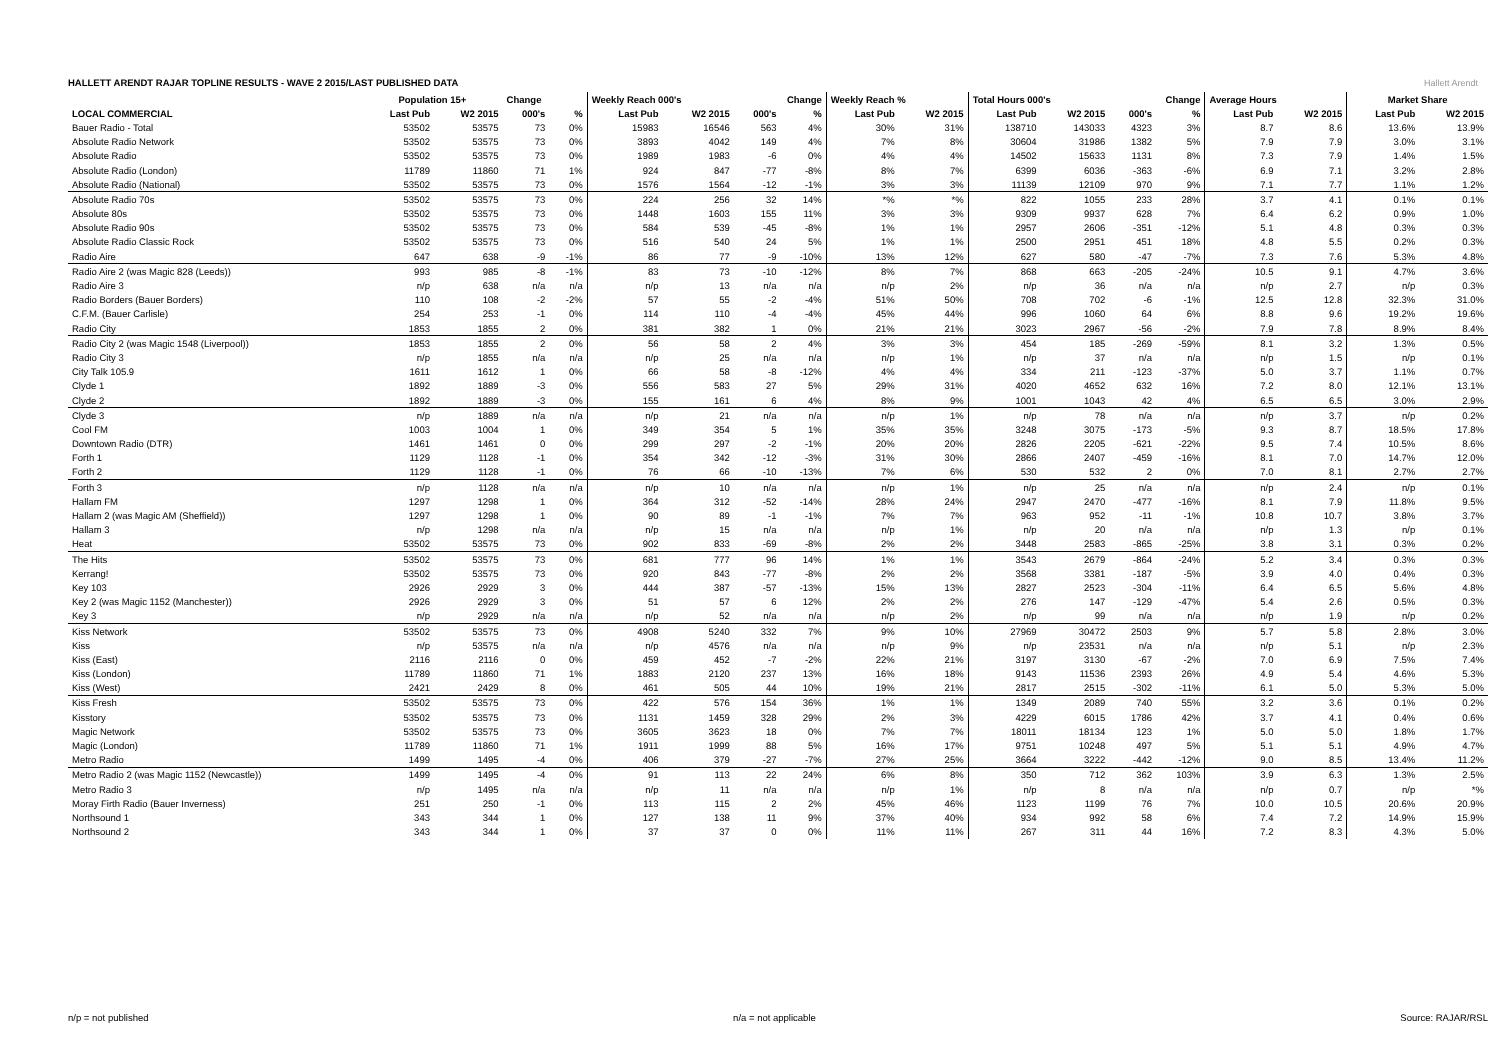HALLETT ARENDT RAJAR TOPLINE RESULTS - WAVE 2 2015/LAST PUBLISHED DATA
Hallett Arendt
| | Population 15+ | | Change | | Weekly Reach 000's | | Change | | Weekly Reach % | | Total Hours 000's | | Change | | Average Hours | | Market Share | |
| --- | --- | --- | --- | --- | --- | --- | --- | --- | --- | --- | --- | --- | --- | --- | --- | --- | --- | --- |
| LOCAL COMMERCIAL | Last Pub | W2 2015 | 000's | % | Last Pub | W2 2015 | 000's | % | Last Pub | W2 2015 | Last Pub | W2 2015 | 000's | % | Last Pub | W2 2015 | Last Pub | W2 2015 |
| Bauer Radio - Total | 53502 | 53575 | 73 | 0% | 15983 | 16546 | 563 | 4% | 30% | 31% | 138710 | 143033 | 4323 | 3% | 8.7 | 8.6 | 13.6% | 13.9% |
| Absolute Radio Network | 53502 | 53575 | 73 | 0% | 3893 | 4042 | 149 | 4% | 7% | 8% | 30604 | 31986 | 1382 | 5% | 7.9 | 7.9 | 3.0% | 3.1% |
| Absolute Radio | 53502 | 53575 | 73 | 0% | 1989 | 1983 | -6 | 0% | 4% | 4% | 14502 | 15633 | 1131 | 8% | 7.3 | 7.9 | 1.4% | 1.5% |
| Absolute Radio (London) | 11789 | 11860 | 71 | 1% | 924 | 847 | -77 | -8% | 8% | 7% | 6399 | 6036 | -363 | -6% | 6.9 | 7.1 | 3.2% | 2.8% |
| Absolute Radio (National) | 53502 | 53575 | 73 | 0% | 1576 | 1564 | -12 | -1% | 3% | 3% | 11139 | 12109 | 970 | 9% | 7.1 | 7.7 | 1.1% | 1.2% |
| Absolute Radio 70s | 53502 | 53575 | 73 | 0% | 224 | 256 | 32 | 14% | *% | *% | 822 | 1055 | 233 | 28% | 3.7 | 4.1 | 0.1% | 0.1% |
| Absolute 80s | 53502 | 53575 | 73 | 0% | 1448 | 1603 | 155 | 11% | 3% | 3% | 9309 | 9937 | 628 | 7% | 6.4 | 6.2 | 0.9% | 1.0% |
| Absolute Radio 90s | 53502 | 53575 | 73 | 0% | 584 | 539 | -45 | -8% | 1% | 1% | 2957 | 2606 | -351 | -12% | 5.1 | 4.8 | 0.3% | 0.3% |
| Absolute Radio Classic Rock | 53502 | 53575 | 73 | 0% | 516 | 540 | 24 | 5% | 1% | 1% | 2500 | 2951 | 451 | 18% | 4.8 | 5.5 | 0.2% | 0.3% |
| Radio Aire | 647 | 638 | -9 | -1% | 86 | 77 | -9 | -10% | 13% | 12% | 627 | 580 | -47 | -7% | 7.3 | 7.6 | 5.3% | 4.8% |
| Radio Aire 2 (was Magic 828 (Leeds)) | 993 | 985 | -8 | -1% | 83 | 73 | -10 | -12% | 8% | 7% | 868 | 663 | -205 | -24% | 10.5 | 9.1 | 4.7% | 3.6% |
| Radio Aire 3 | n/p | 638 | n/a | n/a | n/p | 13 | n/a | n/a | n/p | 2% | n/p | 36 | n/a | n/a | n/p | 2.7 | n/p | 0.3% |
| Radio Borders (Bauer Borders) | 110 | 108 | -2 | -2% | 57 | 55 | -2 | -4% | 51% | 50% | 708 | 702 | -6 | -1% | 12.5 | 12.8 | 32.3% | 31.0% |
| C.F.M. (Bauer Carlisle) | 254 | 253 | -1 | 0% | 114 | 110 | -4 | -4% | 45% | 44% | 996 | 1060 | 64 | 6% | 8.8 | 9.6 | 19.2% | 19.6% |
| Radio City | 1853 | 1855 | 2 | 0% | 381 | 382 | 1 | 0% | 21% | 21% | 3023 | 2967 | -56 | -2% | 7.9 | 7.8 | 8.9% | 8.4% |
| Radio City 2 (was Magic 1548 (Liverpool)) | 1853 | 1855 | 2 | 0% | 56 | 58 | 2 | 4% | 3% | 3% | 454 | 185 | -269 | -59% | 8.1 | 3.2 | 1.3% | 0.5% |
| Radio City 3 | n/p | 1855 | n/a | n/a | n/p | 25 | n/a | n/a | n/p | 1% | n/p | 37 | n/a | n/a | n/p | 1.5 | n/p | 0.1% |
| City Talk 105.9 | 1611 | 1612 | 1 | 0% | 66 | 58 | -8 | -12% | 4% | 4% | 334 | 211 | -123 | -37% | 5.0 | 3.7 | 1.1% | 0.7% |
| Clyde 1 | 1892 | 1889 | -3 | 0% | 556 | 583 | 27 | 5% | 29% | 31% | 4020 | 4652 | 632 | 16% | 7.2 | 8.0 | 12.1% | 13.1% |
| Clyde 2 | 1892 | 1889 | -3 | 0% | 155 | 161 | 6 | 4% | 8% | 9% | 1001 | 1043 | 42 | 4% | 6.5 | 6.5 | 3.0% | 2.9% |
| Clyde 3 | n/p | 1889 | n/a | n/a | n/p | 21 | n/a | n/a | n/p | 1% | n/p | 78 | n/a | n/a | n/p | 3.7 | n/p | 0.2% |
| Cool FM | 1003 | 1004 | 1 | 0% | 349 | 354 | 5 | 1% | 35% | 35% | 3248 | 3075 | -173 | -5% | 9.3 | 8.7 | 18.5% | 17.8% |
| Downtown Radio (DTR) | 1461 | 1461 | 0 | 0% | 299 | 297 | -2 | -1% | 20% | 20% | 2826 | 2205 | -621 | -22% | 9.5 | 7.4 | 10.5% | 8.6% |
| Forth 1 | 1129 | 1128 | -1 | 0% | 354 | 342 | -12 | -3% | 31% | 30% | 2866 | 2407 | -459 | -16% | 8.1 | 7.0 | 14.7% | 12.0% |
| Forth 2 | 1129 | 1128 | -1 | 0% | 76 | 66 | -10 | -13% | 7% | 6% | 530 | 532 | 2 | 0% | 7.0 | 8.1 | 2.7% | 2.7% |
| Forth 3 | n/p | 1128 | n/a | n/a | n/p | 10 | n/a | n/a | n/p | 1% | n/p | 25 | n/a | n/a | n/p | 2.4 | n/p | 0.1% |
| Hallam FM | 1297 | 1298 | 1 | 0% | 364 | 312 | -52 | -14% | 28% | 24% | 2947 | 2470 | -477 | -16% | 8.1 | 7.9 | 11.8% | 9.5% |
| Hallam 2 (was Magic AM (Sheffield)) | 1297 | 1298 | 1 | 0% | 90 | 89 | -1 | -1% | 7% | 7% | 963 | 952 | -11 | -1% | 10.8 | 10.7 | 3.8% | 3.7% |
| Hallam 3 | n/p | 1298 | n/a | n/a | n/p | 15 | n/a | n/a | n/p | 1% | n/p | 20 | n/a | n/a | n/p | 1.3 | n/p | 0.1% |
| Heat | 53502 | 53575 | 73 | 0% | 902 | 833 | -69 | -8% | 2% | 2% | 3448 | 2583 | -865 | -25% | 3.8 | 3.1 | 0.3% | 0.2% |
| The Hits | 53502 | 53575 | 73 | 0% | 681 | 777 | 96 | 14% | 1% | 1% | 3543 | 2679 | -864 | -24% | 5.2 | 3.4 | 0.3% | 0.3% |
| Kerrang! | 53502 | 53575 | 73 | 0% | 920 | 843 | -77 | -8% | 2% | 2% | 3568 | 3381 | -187 | -5% | 3.9 | 4.0 | 0.4% | 0.3% |
| Key 103 | 2926 | 2929 | 3 | 0% | 444 | 387 | -57 | -13% | 15% | 13% | 2827 | 2523 | -304 | -11% | 6.4 | 6.5 | 5.6% | 4.8% |
| Key 2 (was Magic 1152 (Manchester)) | 2926 | 2929 | 3 | 0% | 51 | 57 | 6 | 12% | 2% | 2% | 276 | 147 | -129 | -47% | 5.4 | 2.6 | 0.5% | 0.3% |
| Key 3 | n/p | 2929 | n/a | n/a | n/p | 52 | n/a | n/a | n/p | 2% | n/p | 99 | n/a | n/a | n/p | 1.9 | n/p | 0.2% |
| Kiss Network | 53502 | 53575 | 73 | 0% | 4908 | 5240 | 332 | 7% | 9% | 10% | 27969 | 30472 | 2503 | 9% | 5.7 | 5.8 | 2.8% | 3.0% |
| Kiss | n/p | 53575 | n/a | n/a | n/p | 4576 | n/a | n/a | n/p | 9% | n/p | 23531 | n/a | n/a | n/p | 5.1 | n/p | 2.3% |
| Kiss (East) | 2116 | 2116 | 0 | 0% | 459 | 452 | -7 | -2% | 22% | 21% | 3197 | 3130 | -67 | -2% | 7.0 | 6.9 | 7.5% | 7.4% |
| Kiss (London) | 11789 | 11860 | 71 | 1% | 1883 | 2120 | 237 | 13% | 16% | 18% | 9143 | 11536 | 2393 | 26% | 4.9 | 5.4 | 4.6% | 5.3% |
| Kiss (West) | 2421 | 2429 | 8 | 0% | 461 | 505 | 44 | 10% | 19% | 21% | 2817 | 2515 | -302 | -11% | 6.1 | 5.0 | 5.3% | 5.0% |
| Kiss Fresh | 53502 | 53575 | 73 | 0% | 422 | 576 | 154 | 36% | 1% | 1% | 1349 | 2089 | 740 | 55% | 3.2 | 3.6 | 0.1% | 0.2% |
| Kisstory | 53502 | 53575 | 73 | 0% | 1131 | 1459 | 328 | 29% | 2% | 3% | 4229 | 6015 | 1786 | 42% | 3.7 | 4.1 | 0.4% | 0.6% |
| Magic Network | 53502 | 53575 | 73 | 0% | 3605 | 3623 | 18 | 0% | 7% | 7% | 18011 | 18134 | 123 | 1% | 5.0 | 5.0 | 1.8% | 1.7% |
| Magic (London) | 11789 | 11860 | 71 | 1% | 1911 | 1999 | 88 | 5% | 16% | 17% | 9751 | 10248 | 497 | 5% | 5.1 | 5.1 | 4.9% | 4.7% |
| Metro Radio | 1499 | 1495 | -4 | 0% | 406 | 379 | -27 | -7% | 27% | 25% | 3664 | 3222 | -442 | -12% | 9.0 | 8.5 | 13.4% | 11.2% |
| Metro Radio 2 (was Magic 1152 (Newcastle)) | 1499 | 1495 | -4 | 0% | 91 | 113 | 22 | 24% | 6% | 8% | 350 | 712 | 362 | 103% | 3.9 | 6.3 | 1.3% | 2.5% |
| Metro Radio 3 | n/p | 1495 | n/a | n/a | n/p | 11 | n/a | n/a | n/p | 1% | n/p | 8 | n/a | n/a | n/p | 0.7 | n/p | *% |
| Moray Firth Radio (Bauer Inverness) | 251 | 250 | -1 | 0% | 113 | 115 | 2 | 2% | 45% | 46% | 1123 | 1199 | 76 | 7% | 10.0 | 10.5 | 20.6% | 20.9% |
| Northsound 1 | 343 | 344 | 1 | 0% | 127 | 138 | 11 | 9% | 37% | 40% | 934 | 992 | 58 | 6% | 7.4 | 7.2 | 14.9% | 15.9% |
| Northsound 2 | 343 | 344 | 1 | 0% | 37 | 37 | 0 | 0% | 11% | 11% | 267 | 311 | 44 | 16% | 7.2 | 8.3 | 4.3% | 5.0% |
n/p = not published n/a = not applicable Source: RAJAR/RSL